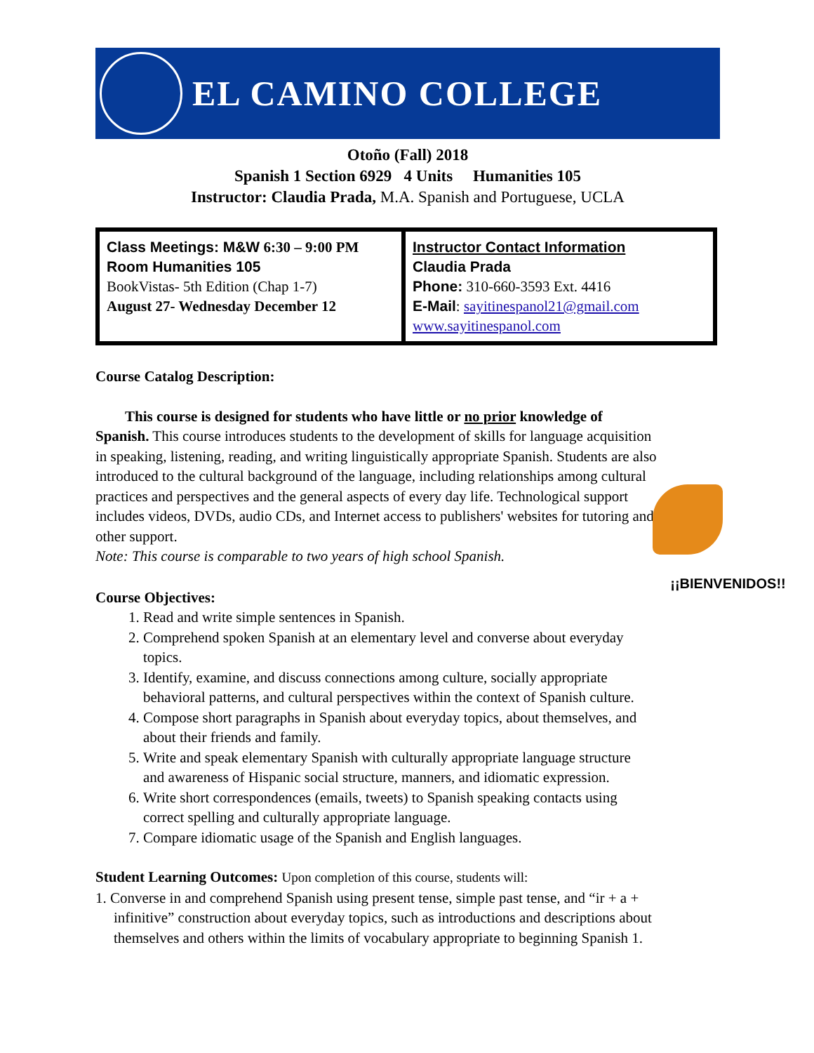EL CAMINO COLLEGE
Otoño (Fall) 2018
Spanish 1 Section 6929 4 Units Humanities 105
Instructor: Claudia Prada, M.A. Spanish and Portuguese, UCLA
| Class Meetings: M&W 6:30 – 9:00 PM Room Humanities 105 BookVistas- 5th Edition (Chap 1-7) August 27- Wednesday December 12 | Instructor Contact Information Claudia Prada Phone: 310-660-3593 Ext. 4416 E-Mail : sayitinespanol21@gmail.com www.sayitinespanol.com |
Course Catalog Description:
This course is designed for students who have little or no prior knowledge of Spanish. This course introduces students to the development of skills for language acquisition in speaking, listening, reading, and writing linguistically appropriate Spanish. Students are also introduced to the cultural background of the language, including relationships among cultural practices and perspectives and the general aspects of every day life. Technological support includes videos, DVDs, audio CDs, and Internet access to publishers' websites for tutoring and other support.
Note: This course is comparable to two years of high school Spanish.
Course Objectives:
1. Read and write simple sentences in Spanish.
2. Comprehend spoken Spanish at an elementary level and converse about everyday topics.
3. Identify, examine, and discuss connections among culture, socially appropriate behavioral patterns, and cultural perspectives within the context of Spanish culture.
4. Compose short paragraphs in Spanish about everyday topics, about themselves, and about their friends and family.
5. Write and speak elementary Spanish with culturally appropriate language structure and awareness of Hispanic social structure, manners, and idiomatic expression.
6. Write short correspondences (emails, tweets) to Spanish speaking contacts using correct spelling and culturally appropriate language.
7. Compare idiomatic usage of the Spanish and English languages.
Student Learning Outcomes: Upon completion of this course, students will:
1. Converse in and comprehend Spanish using present tense, simple past tense, and “ir + a + infinitive” construction about everyday topics, such as introductions and descriptions about themselves and others within the limits of vocabulary appropriate to beginning Spanish 1.
¡¡BIENVENIDOS!!